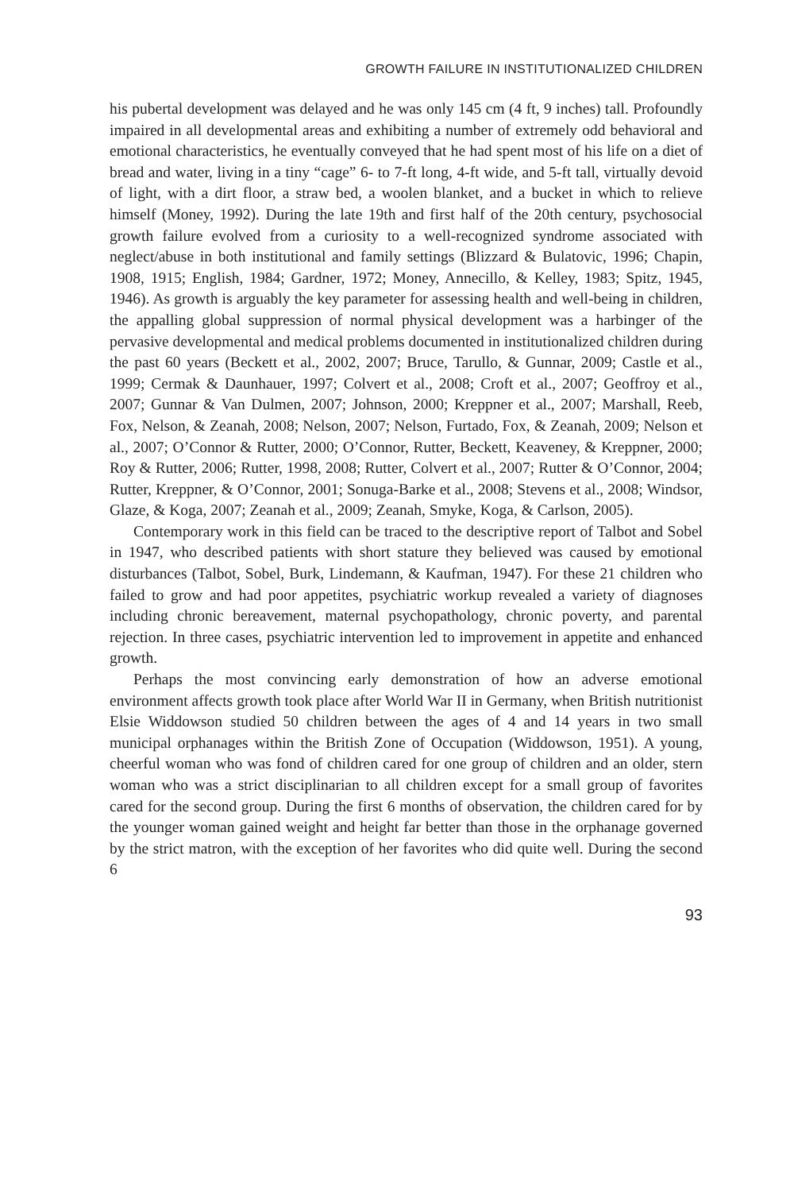GROWTH FAILURE IN INSTITUTIONALIZED CHILDREN
his pubertal development was delayed and he was only 145 cm (4 ft, 9 inches) tall. Profoundly impaired in all developmental areas and exhibiting a number of extremely odd behavioral and emotional characteristics, he eventually conveyed that he had spent most of his life on a diet of bread and water, living in a tiny “cage” 6- to 7-ft long, 4-ft wide, and 5-ft tall, virtually devoid of light, with a dirt floor, a straw bed, a woolen blanket, and a bucket in which to relieve himself (Money, 1992). During the late 19th and first half of the 20th century, psychosocial growth failure evolved from a curiosity to a well-recognized syndrome associated with neglect/abuse in both institutional and family settings (Blizzard & Bulatovic, 1996; Chapin, 1908, 1915; English, 1984; Gardner, 1972; Money, Annecillo, & Kelley, 1983; Spitz, 1945, 1946). As growth is arguably the key parameter for assessing health and well-being in children, the appalling global suppression of normal physical development was a harbinger of the pervasive developmental and medical problems documented in institutionalized children during the past 60 years (Beckett et al., 2002, 2007; Bruce, Tarullo, & Gunnar, 2009; Castle et al., 1999; Cermak & Daunhauer, 1997; Colvert et al., 2008; Croft et al., 2007; Geoffroy et al., 2007; Gunnar & Van Dulmen, 2007; Johnson, 2000; Kreppner et al., 2007; Marshall, Reeb, Fox, Nelson, & Zeanah, 2008; Nelson, 2007; Nelson, Furtado, Fox, & Zeanah, 2009; Nelson et al., 2007; O’Connor & Rutter, 2000; O’Connor, Rutter, Beckett, Keaveney, & Kreppner, 2000; Roy & Rutter, 2006; Rutter, 1998, 2008; Rutter, Colvert et al., 2007; Rutter & O’Connor, 2004; Rutter, Kreppner, & O’Connor, 2001; Sonuga-Barke et al., 2008; Stevens et al., 2008; Windsor, Glaze, & Koga, 2007; Zeanah et al., 2009; Zeanah, Smyke, Koga, & Carlson, 2005).
Contemporary work in this field can be traced to the descriptive report of Talbot and Sobel in 1947, who described patients with short stature they believed was caused by emotional disturbances (Talbot, Sobel, Burk, Lindemann, & Kaufman, 1947). For these 21 children who failed to grow and had poor appetites, psychiatric workup revealed a variety of diagnoses including chronic bereavement, maternal psychopathology, chronic poverty, and parental rejection. In three cases, psychiatric intervention led to improvement in appetite and enhanced growth.
Perhaps the most convincing early demonstration of how an adverse emotional environment affects growth took place after World War II in Germany, when British nutritionist Elsie Widdowson studied 50 children between the ages of 4 and 14 years in two small municipal orphanages within the British Zone of Occupation (Widdowson, 1951). A young, cheerful woman who was fond of children cared for one group of children and an older, stern woman who was a strict disciplinarian to all children except for a small group of favorites cared for the second group. During the first 6 months of observation, the children cared for by the younger woman gained weight and height far better than those in the orphanage governed by the strict matron, with the exception of her favorites who did quite well. During the second 6
93